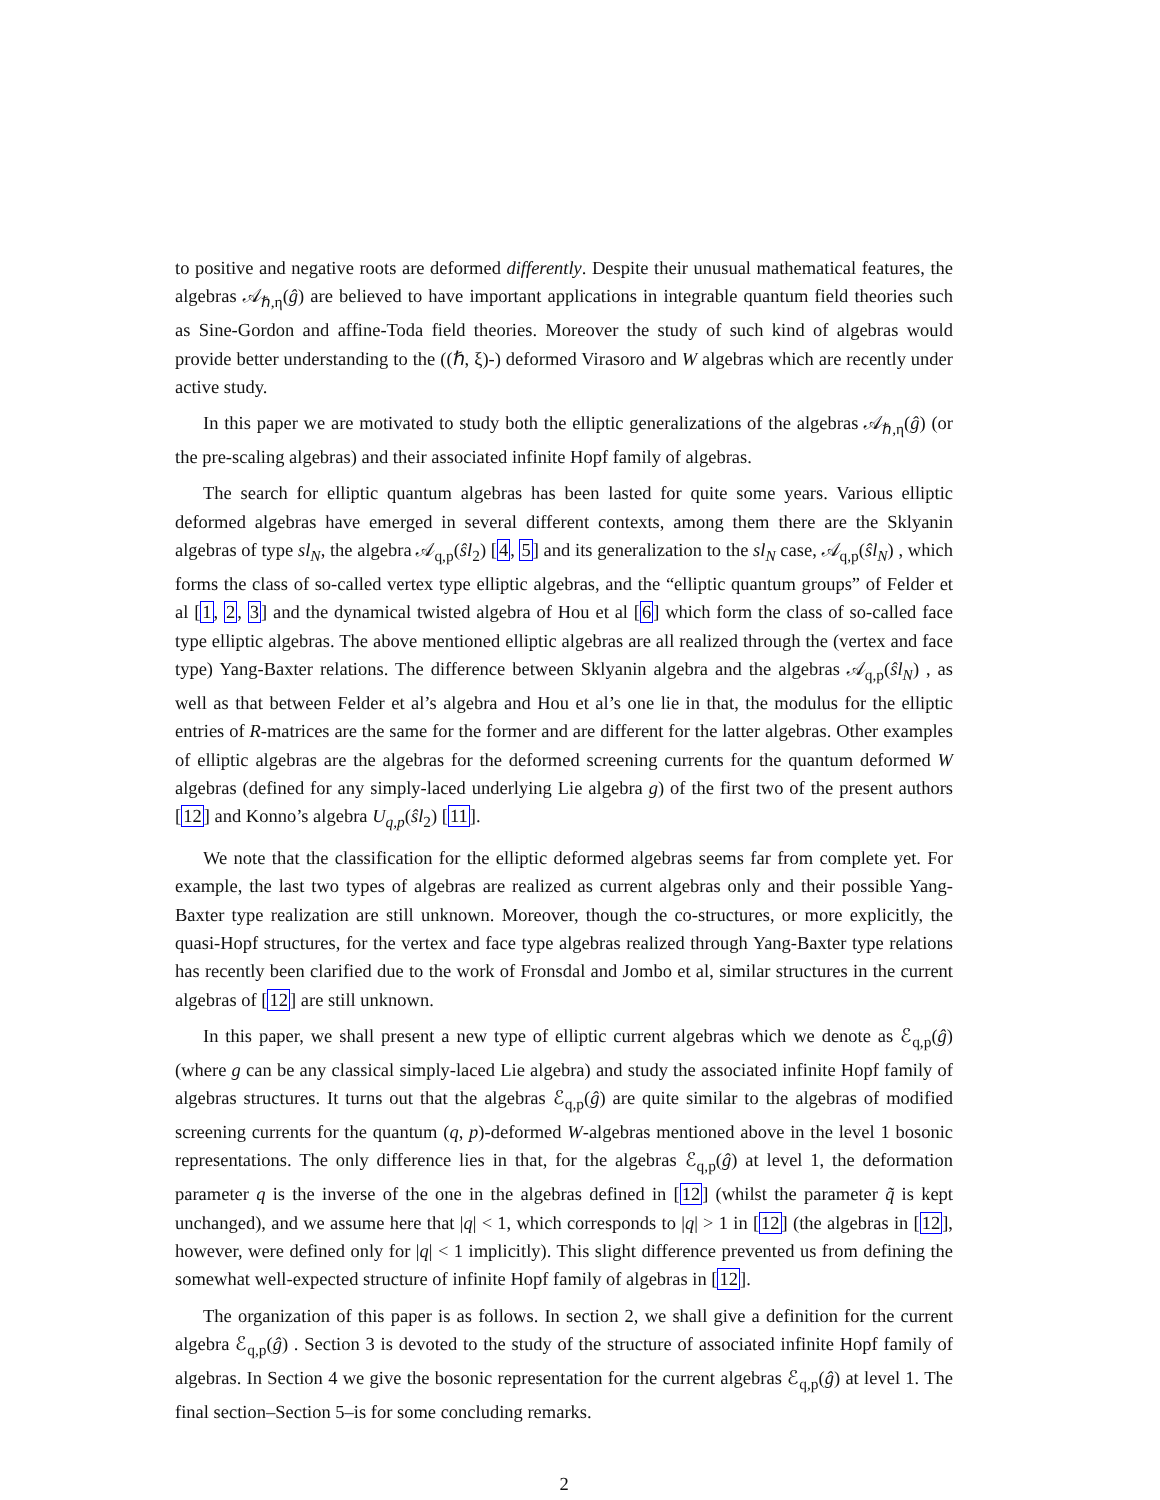to positive and negative roots are deformed differently. Despite their unusual mathematical features, the algebras 𝒜<sub>ℏ,η</sub>(ĝ) are believed to have important applications in integrable quantum field theories such as Sine-Gordon and affine-Toda field theories. Moreover the study of such kind of algebras would provide better understanding to the ((ℏ, ξ)-) deformed Virasoro and W algebras which are recently under active study.
In this paper we are motivated to study both the elliptic generalizations of the algebras 𝒜<sub>ℏ,η</sub>(ĝ) (or the pre-scaling algebras) and their associated infinite Hopf family of algebras.
The search for elliptic quantum algebras has been lasted for quite some years. Various elliptic deformed algebras have emerged in several different contexts, among them there are the Sklyanin algebras of type sl<sub>N</sub>, the algebra 𝒜<sub>q,p</sub>(ŝl<sub>2</sub>) [4, 5] and its generalization to the sl<sub>N</sub> case, 𝒜<sub>q,p</sub>(ŝl<sub>N</sub>) , which forms the class of so-called vertex type elliptic algebras, and the “elliptic quantum groups” of Felder et al [1, 2, 3] and the dynamical twisted algebra of Hou et al [6] which form the class of so-called face type elliptic algebras. The above mentioned elliptic algebras are all realized through the (vertex and face type) Yang-Baxter relations. The difference between Sklyanin algebra and the algebras 𝒜<sub>q,p</sub>(ŝl<sub>N</sub>) , as well as that between Felder et al’s algebra and Hou et al’s one lie in that, the modulus for the elliptic entries of R-matrices are the same for the former and are different for the latter algebras. Other examples of elliptic algebras are the algebras for the deformed screening currents for the quantum deformed W algebras (defined for any simply-laced underlying Lie algebra g) of the first two of the present authors [12] and Konno’s algebra U<sub>q,p</sub>(ŝl<sub>2</sub>) [11].
We note that the classification for the elliptic deformed algebras seems far from complete yet. For example, the last two types of algebras are realized as current algebras only and their possible Yang-Baxter type realization are still unknown. Moreover, though the co-structures, or more explicitly, the quasi-Hopf structures, for the vertex and face type algebras realized through Yang-Baxter type relations has recently been clarified due to the work of Fronsdal and Jombo et al, similar structures in the current algebras of [12] are still unknown.
In this paper, we shall present a new type of elliptic current algebras which we denote as ℰ<sub>q,p</sub>(ĝ) (where g can be any classical simply-laced Lie algebra) and study the associated infinite Hopf family of algebras structures. It turns out that the algebras ℰ<sub>q,p</sub>(ĝ) are quite similar to the algebras of modified screening currents for the quantum (q, p)-deformed W-algebras mentioned above in the level 1 bosonic representations. The only difference lies in that, for the algebras ℰ<sub>q,p</sub>(ĝ) at level 1, the deformation parameter q is the inverse of the one in the algebras defined in [12] (whilst the parameter q̃ is kept unchanged), and we assume here that |q| < 1, which corresponds to |q| > 1 in [12] (the algebras in [12], however, were defined only for |q| < 1 implicitly). This slight difference prevented us from defining the somewhat well-expected structure of infinite Hopf family of algebras in [12].
The organization of this paper is as follows. In section 2, we shall give a definition for the current algebra ℰ<sub>q,p</sub>(ĝ) . Section 3 is devoted to the study of the structure of associated infinite Hopf family of algebras. In Section 4 we give the bosonic representation for the current algebras ℰ<sub>q,p</sub>(ĝ) at level 1. The final section–Section 5–is for some concluding remarks.
2